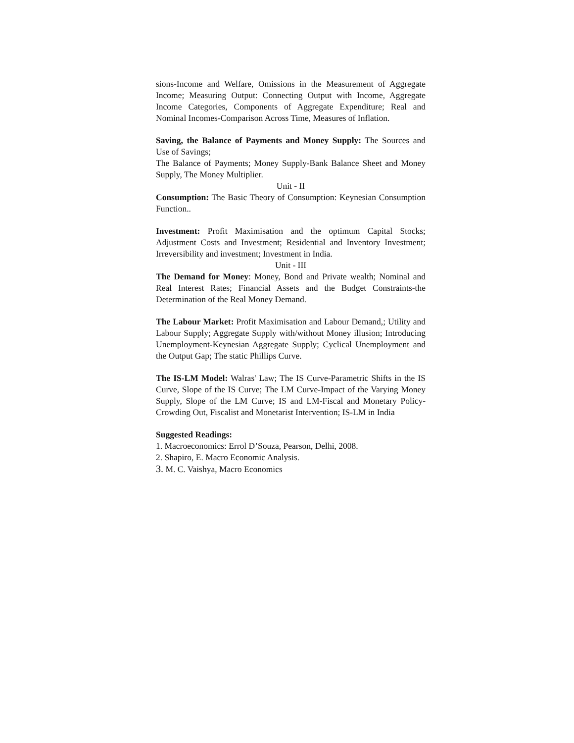sions-Income and Welfare, Omissions in the Measurement of Aggregate Income; Measuring Output: Connecting Output with Income, Aggregate Income Categories, Components of Aggregate Expenditure; Real and Nominal Incomes-Comparison Across Time, Measures of Inflation.
Saving, the Balance of Payments and Money Supply: The Sources and Use of Savings;
The Balance of Payments; Money Supply-Bank Balance Sheet and Money Supply, The Money Multiplier.
Unit - II
Consumption: The Basic Theory of Consumption: Keynesian Consumption Function..
Investment: Profit Maximisation and the optimum Capital Stocks; Adjustment Costs and Investment; Residential and Inventory Investment; Irreversibility and investment; Investment in India.
Unit - III
The Demand for Money: Money, Bond and Private wealth; Nominal and Real Interest Rates; Financial Assets and the Budget Constraints-the Determination of the Real Money Demand.
The Labour Market: Profit Maximisation and Labour Demand,; Utility and Labour Supply; Aggregate Supply with/without Money illusion; Introducing Unemployment-Keynesian Aggregate Supply; Cyclical Unemployment and the Output Gap; The static Phillips Curve.
The IS-LM Model: Walras' Law; The IS Curve-Parametric Shifts in the IS Curve, Slope of the IS Curve; The LM Curve-Impact of the Varying Money Supply, Slope of the LM Curve; IS and LM-Fiscal and Monetary Policy-Crowding Out, Fiscalist and Monetarist Intervention; IS-LM in India
Suggested Readings:
1. Macroeconomics: Errol D’Souza, Pearson, Delhi, 2008.
2. Shapiro, E. Macro Economic Analysis.
3. M. C. Vaishya, Macro Economics